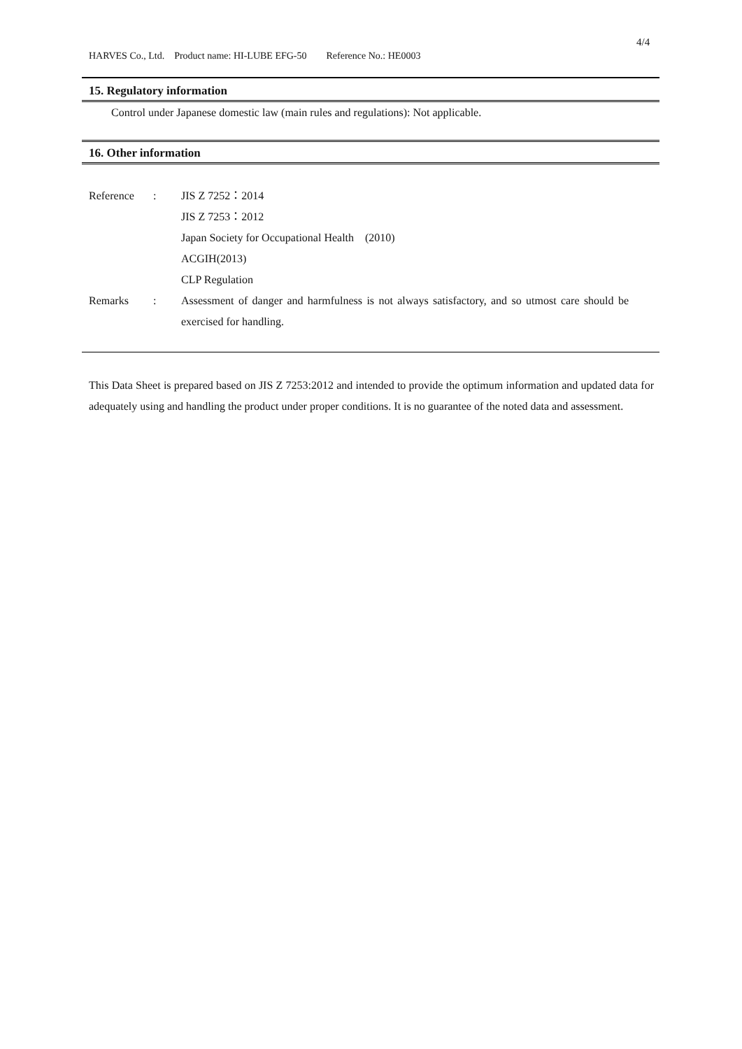4/4
HARVES Co., Ltd. Product name: HI-LUBE EFG-50 Reference No.: HE0003
15. Regulatory information
Control under Japanese domestic law (main rules and regulations): Not applicable.
16. Other information
| Reference | : | JIS Z 7252：2014 JIS Z 7253：2012 Japan Society for Occupational Health (2010) ACGIH(2013) CLP Regulation |
| Remarks | : | Assessment of danger and harmfulness is not always satisfactory, and so utmost care should be exercised for handling. |
This Data Sheet is prepared based on JIS Z 7253:2012 and intended to provide the optimum information and updated data for adequately using and handling the product under proper conditions. It is no guarantee of the noted data and assessment.